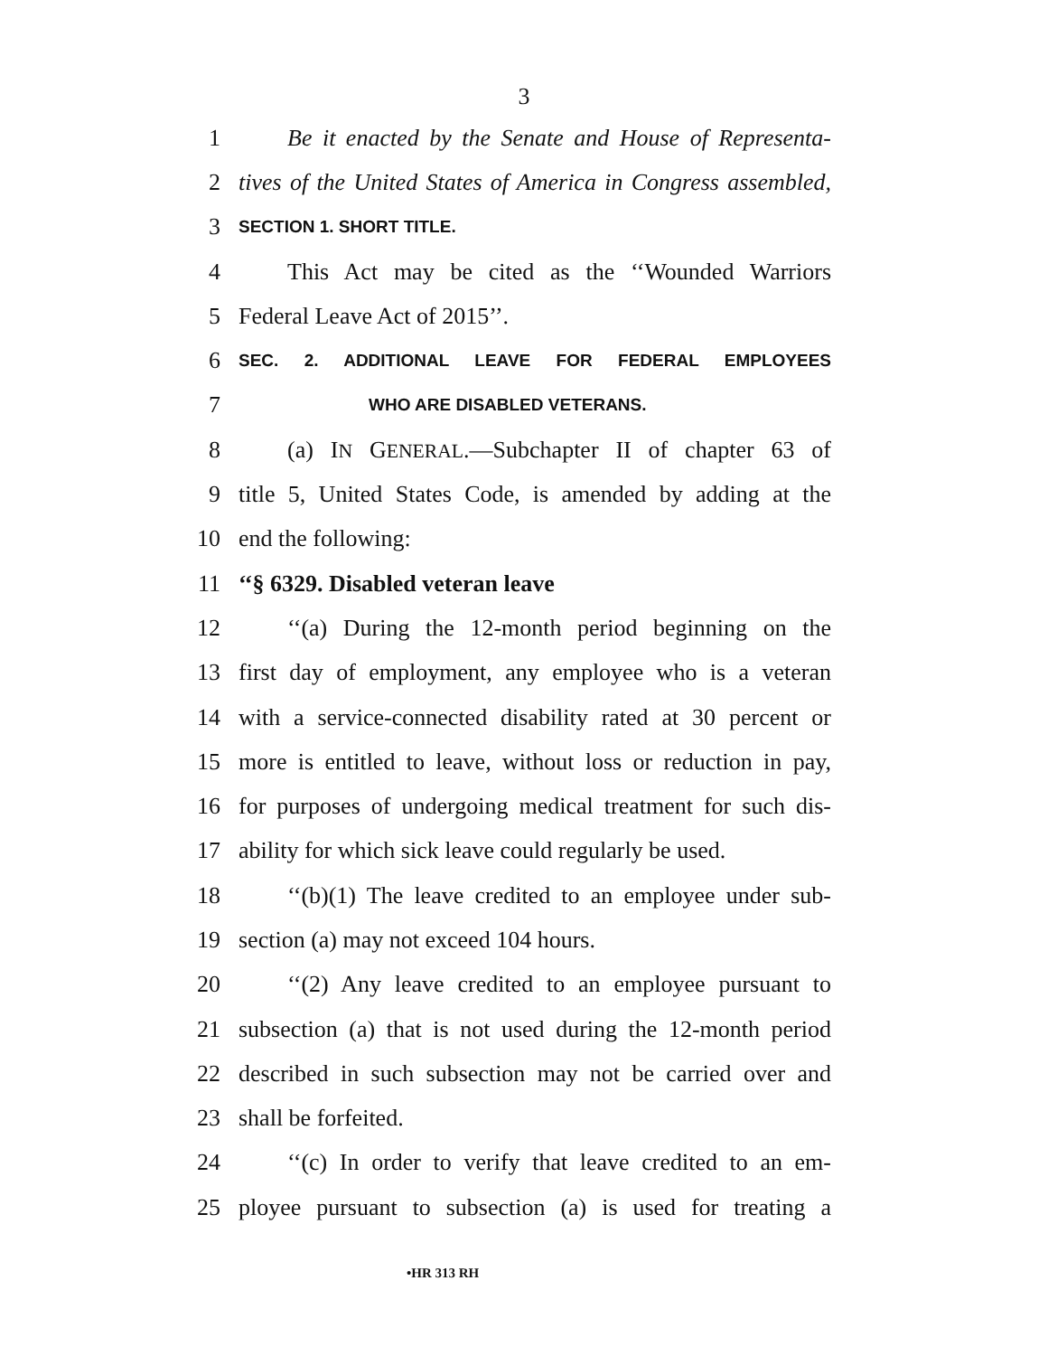3
1 Be it enacted by the Senate and House of Representa-
2 tives of the United States of America in Congress assembled,
3 SECTION 1. SHORT TITLE.
4 This Act may be cited as the ‘‘Wounded Warriors
5 Federal Leave Act of 2015’’.
6 SEC. 2. ADDITIONAL LEAVE FOR FEDERAL EMPLOYEES
7 WHO ARE DISABLED VETERANS.
8 (a) IN GENERAL.—Subchapter II of chapter 63 of
9 title 5, United States Code, is amended by adding at the
10 end the following:
11 ‘‘§ 6329. Disabled veteran leave
12 ‘‘(a) During the 12-month period beginning on the
13 first day of employment, any employee who is a veteran
14 with a service-connected disability rated at 30 percent or
15 more is entitled to leave, without loss or reduction in pay,
16 for purposes of undergoing medical treatment for such dis-
17 ability for which sick leave could regularly be used.
18 ‘‘(b)(1) The leave credited to an employee under sub-
19 section (a) may not exceed 104 hours.
20 ‘‘(2) Any leave credited to an employee pursuant to
21 subsection (a) that is not used during the 12-month period
22 described in such subsection may not be carried over and
23 shall be forfeited.
24 ‘‘(c) In order to verify that leave credited to an em-
25 ployee pursuant to subsection (a) is used for treating a
•HR 313 RH